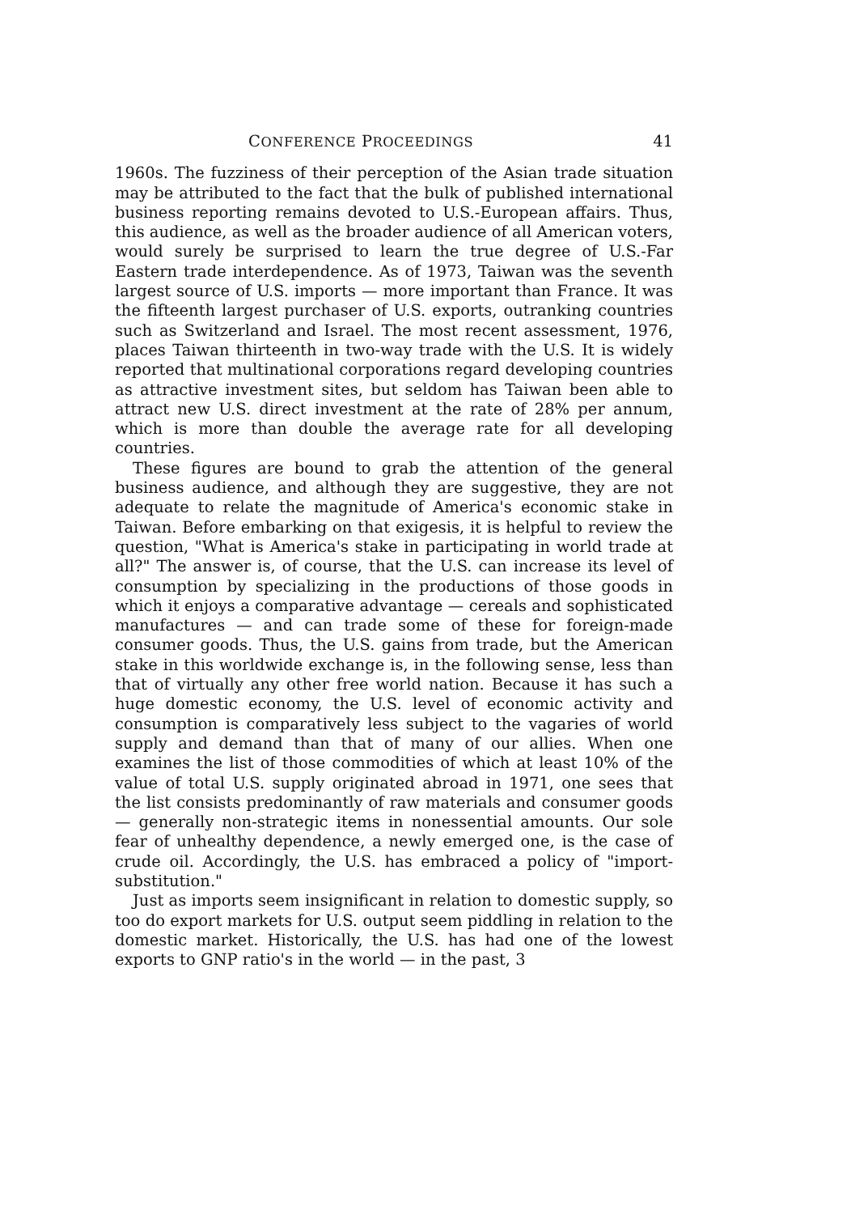CONFERENCE PROCEEDINGS 41
1960s. The fuzziness of their perception of the Asian trade situation may be attributed to the fact that the bulk of published international business reporting remains devoted to U.S.-European affairs. Thus, this audience, as well as the broader audience of all American voters, would surely be surprised to learn the true degree of U.S.-Far Eastern trade interdependence. As of 1973, Taiwan was the seventh largest source of U.S. imports — more important than France. It was the fifteenth largest purchaser of U.S. exports, outranking countries such as Switzerland and Israel. The most recent assessment, 1976, places Taiwan thirteenth in two-way trade with the U.S. It is widely reported that multinational corporations regard developing countries as attractive investment sites, but seldom has Taiwan been able to attract new U.S. direct investment at the rate of 28% per annum, which is more than double the average rate for all developing countries.
These figures are bound to grab the attention of the general business audience, and although they are suggestive, they are not adequate to relate the magnitude of America's economic stake in Taiwan. Before embarking on that exigesis, it is helpful to review the question, "What is America's stake in participating in world trade at all?" The answer is, of course, that the U.S. can increase its level of consumption by specializing in the productions of those goods in which it enjoys a comparative advantage — cereals and sophisticated manufactures — and can trade some of these for foreign-made consumer goods. Thus, the U.S. gains from trade, but the American stake in this worldwide exchange is, in the following sense, less than that of virtually any other free world nation. Because it has such a huge domestic economy, the U.S. level of economic activity and consumption is comparatively less subject to the vagaries of world supply and demand than that of many of our allies. When one examines the list of those commodities of which at least 10% of the value of total U.S. supply originated abroad in 1971, one sees that the list consists predominantly of raw materials and consumer goods — generally non-strategic items in nonessential amounts. Our sole fear of unhealthy dependence, a newly emerged one, is the case of crude oil. Accordingly, the U.S. has embraced a policy of "import-substitution."
Just as imports seem insignificant in relation to domestic supply, so too do export markets for U.S. output seem piddling in relation to the domestic market. Historically, the U.S. has had one of the lowest exports to GNP ratio's in the world — in the past, 3